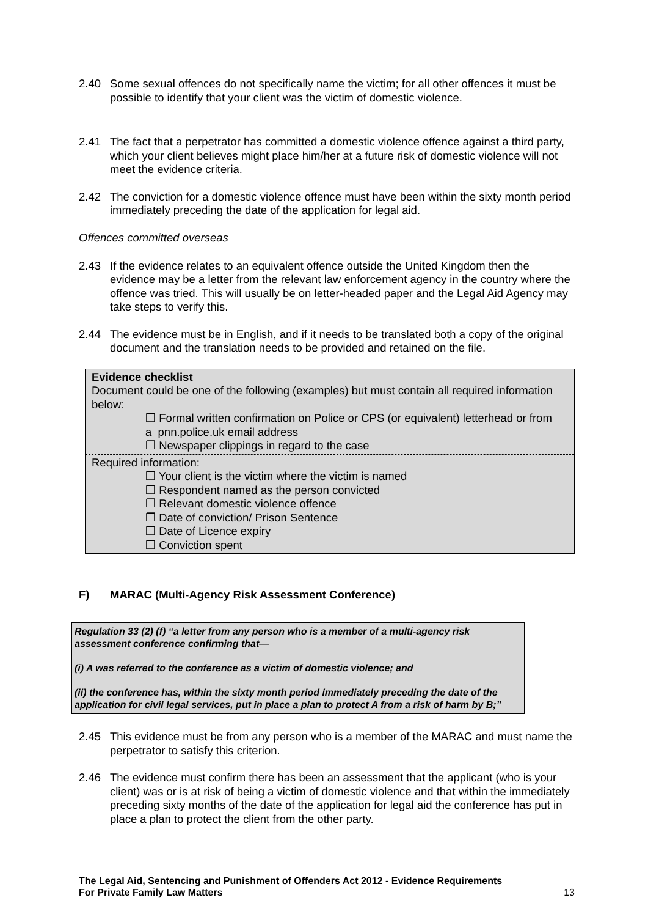2.40 Some sexual offences do not specifically name the victim; for all other offences it must be possible to identify that your client was the victim of domestic violence.
2.41 The fact that a perpetrator has committed a domestic violence offence against a third party, which your client believes might place him/her at a future risk of domestic violence will not meet the evidence criteria.
2.42 The conviction for a domestic violence offence must have been within the sixty month period immediately preceding the date of the application for legal aid.
Offences committed overseas
2.43 If the evidence relates to an equivalent offence outside the United Kingdom then the evidence may be a letter from the relevant law enforcement agency in the country where the offence was tried. This will usually be on letter-headed paper and the Legal Aid Agency may take steps to verify this.
2.44 The evidence must be in English, and if it needs to be translated both a copy of the original document and the translation needs to be provided and retained on the file.
Evidence checklist
Document could be one of the following (examples) but must contain all required information below:
❐ Formal written confirmation on Police or CPS (or equivalent) letterhead or from
a pnn.police.uk email address
❐ Newspaper clippings in regard to the case
Required information:
❐ Your client is the victim where the victim is named
❐ Respondent named as the person convicted
❐ Relevant domestic violence offence
❐ Date of conviction/ Prison Sentence
❐ Date of Licence expiry
❐ Conviction spent
F) MARAC (Multi-Agency Risk Assessment Conference)
Regulation 33 (2) (f) “a letter from any person who is a member of a multi-agency risk assessment conference confirming that—
(i) A was referred to the conference as a victim of domestic violence; and
(ii) the conference has, within the sixty month period immediately preceding the date of the application for civil legal services, put in place a plan to protect A from a risk of harm by B;”
2.45 This evidence must be from any person who is a member of the MARAC and must name the perpetrator to satisfy this criterion.
2.46 The evidence must confirm there has been an assessment that the applicant (who is your client) was or is at risk of being a victim of domestic violence and that within the immediately preceding sixty months of the date of the application for legal aid the conference has put in place a plan to protect the client from the other party.
The Legal Aid, Sentencing and Punishment of Offenders Act 2012 - Evidence Requirements
For Private Family Law Matters 13